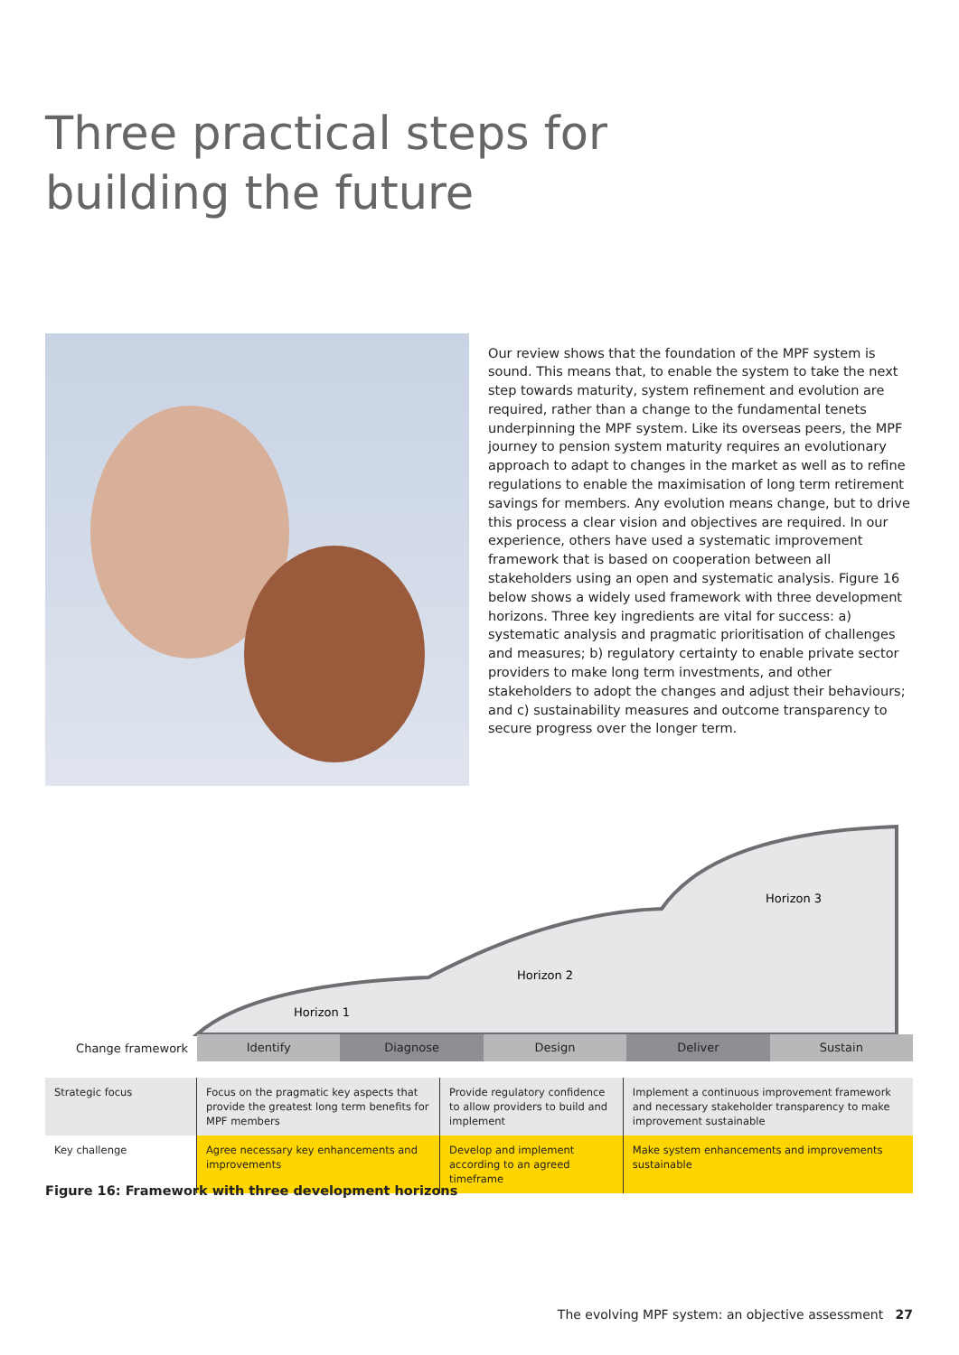Three practical steps for
building the future
Our review shows that the foundation of the MPF system is sound. This means that, to enable the system to take the next step towards maturity, system refinement and evolution are required, rather than a change to the fundamental tenets underpinning the MPF system. Like its overseas peers, the MPF journey to pension system maturity requires an evolutionary approach to adapt to changes in the market as well as to refine regulations to enable the maximisation of long term retirement savings for members. Any evolution means change, but to drive this process a clear vision and objectives are required. In our experience, others have used a systematic improvement framework that is based on cooperation between all stakeholders using an open and systematic analysis. Figure 16 below shows a widely used framework with three development horizons. Three key ingredients are vital for success: a) systematic analysis and pragmatic prioritisation of challenges and measures; b) regulatory certainty to enable private sector providers to make long term investments, and other stakeholders to adopt the changes and adjust their behaviours; and c) sustainability measures and outcome transparency to secure progress over the longer term.
Horizon 1
Horizon 2
Horizon 3
Change framework Identify Diagnose Design Deliver Sustain
| Strategic focus | Focus on the pragmatic key aspects that provide the greatest long term benefits for MPF members | Provide regulatory confidence to allow providers to build and implement | Implement a continuous improvement framework and necessary stakeholder transparency to make improvement sustainable |
| Key challenge | Agree necessary key enhancements and improvements | Develop and implement according to an agreed timeframe | Make system enhancements and improvements sustainable |
Figure 16: Framework with three development horizons
The evolving MPF system: an objective assessment 27